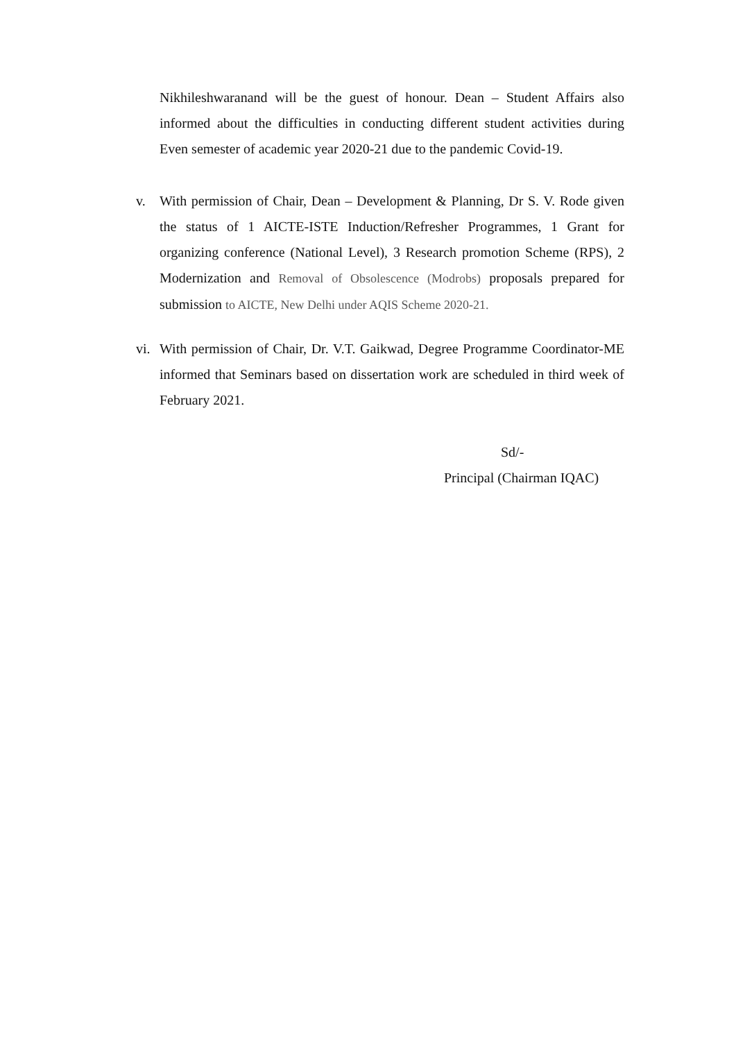Nikhileshwaranand will be the guest of honour. Dean – Student Affairs also informed about the difficulties in conducting different student activities during Even semester of academic year 2020-21 due to the pandemic Covid-19.
v. With permission of Chair, Dean – Development & Planning, Dr S. V. Rode given the status of 1 AICTE-ISTE Induction/Refresher Programmes, 1 Grant for organizing conference (National Level), 3 Research promotion Scheme (RPS), 2 Modernization and Removal of Obsolescence (Modrobs) proposals prepared for submission to AICTE, New Delhi under AQIS Scheme 2020-21.
vi.
With permission of Chair, Dr. V.T. Gaikwad, Degree Programme Coordinator-ME informed that Seminars based on dissertation work are scheduled in third week of February 2021.
Sd/-
Principal (Chairman IQAC)